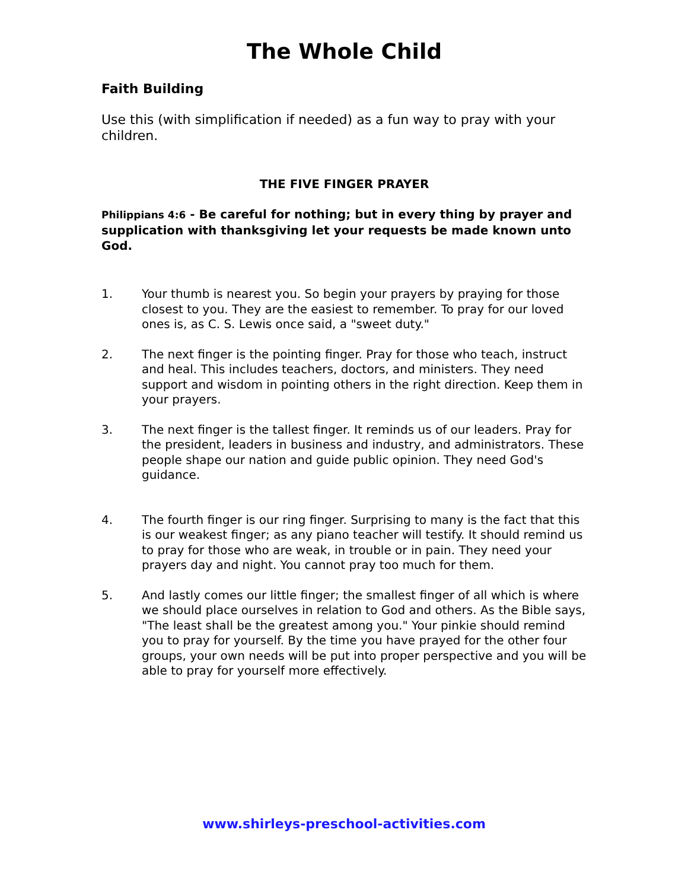The Whole Child
Faith Building
Use this (with simplification if needed) as a fun way to pray with your children.
THE FIVE FINGER PRAYER
Philippians 4:6 - Be careful for nothing; but in every thing by prayer and supplication with thanksgiving let your requests be made known unto God.
1. Your thumb is nearest you. So begin your prayers by praying for those closest to you. They are the easiest to remember. To pray for our loved ones is, as C. S. Lewis once said, a "sweet duty."
2. The next finger is the pointing finger. Pray for those who teach, instruct and heal. This includes teachers, doctors, and ministers. They need support and wisdom in pointing others in the right direction. Keep them in your prayers.
3. The next finger is the tallest finger. It reminds us of our leaders. Pray for the president, leaders in business and industry, and administrators. These people shape our nation and guide public opinion. They need God's guidance.
4. The fourth finger is our ring finger. Surprising to many is the fact that this is our weakest finger; as any piano teacher will testify. It should remind us to pray for those who are weak, in trouble or in pain. They need your prayers day and night. You cannot pray too much for them.
5. And lastly comes our little finger; the smallest finger of all which is where we should place ourselves in relation to God and others. As the Bible says, "The least shall be the greatest among you." Your pinkie should remind you to pray for yourself. By the time you have prayed for the other four groups, your own needs will be put into proper perspective and you will be able to pray for yourself more effectively.
www.shirleys-preschool-activities.com